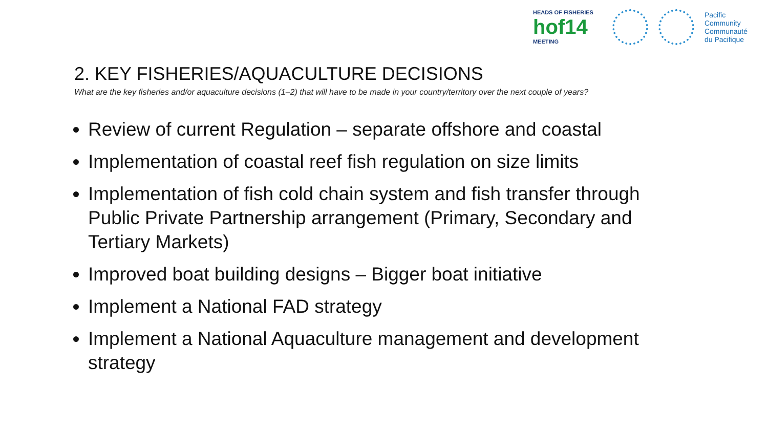HEADS OF FISHERIES
hof14
MEETING
Pacific
Community
Communauté
du Pacifique
2. KEY FISHERIES/AQUACULTURE DECISIONS
What are the key fisheries and/or aquaculture decisions (1–2) that will have to be made in your country/territory over the next couple of years?
Review of current Regulation – separate offshore and coastal
Implementation of coastal reef fish regulation on size limits
Implementation of fish cold chain system and fish transfer through Public Private Partnership arrangement (Primary, Secondary and Tertiary Markets)
Improved boat building designs – Bigger boat initiative
Implement a National FAD strategy
Implement a National Aquaculture management and development strategy